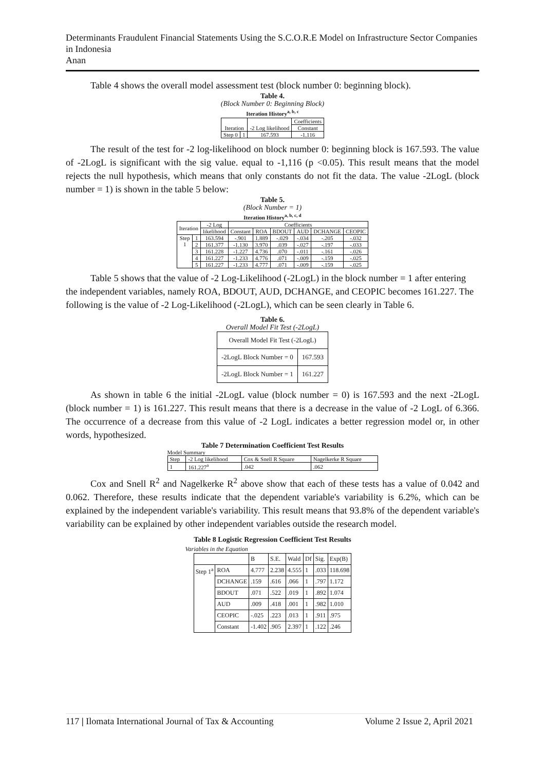Determinants Fraudulent Financial Statements Using the S.C.O.R.E Model on Infrastructure Sector Companies in Indonesia
Anan
Table 4 shows the overall model assessment test (block number 0: beginning block).
Table 4.
(Block Number 0: Beginning Block)
Iteration History<sup>a, b, c</sup>
| Iteration | | -2 Log likelihood | Coefficients |
| --- | --- | --- | --- |
| | | | Constant |
| Step 0 | 1 | 167.593 | -1.116 |
The result of the test for -2 log-likelihood on block number 0: beginning block is 167.593. The value of -2LogL is significant with the sig value. equal to -1,116 (p <0.05). This result means that the model rejects the null hypothesis, which means that only constants do not fit the data. The value -2LogL (block number = 1) is shown in the table 5 below:
Table 5.
(Block Number = 1)
Iteration History<sup>a, b, c, d</sup>
| Iteration | | -2 Log | Coefficients | | | | | |
| --- | --- | --- | --- | --- | --- | --- | --- | --- |
| | | likelihood | Constant | ROA | BDOUT | AUD | DCHANGE | CEOPIC |
| Step 1 | 1 | 163.594 | -.901 | 1.889 | -.029 | -.034 | -.205 | -.032 |
| | 2 | 161.377 | -1.130 | 3.970 | .039 | -.027 | -.197 | -.033 |
| | 3 | 161.228 | -1.227 | 4.736 | .070 | -.011 | -.161 | -.026 |
| | 4 | 161.227 | -1.233 | 4.776 | .071 | -.009 | -.159 | -.025 |
| | 5 | 161.227 | -1.233 | 4.777 | .071 | -.009 | -.159 | -.025 |
Table 5 shows that the value of -2 Log-Likelihood (-2LogL) in the block number = 1 after entering the independent variables, namely ROA, BDOUT, AUD, DCHANGE, and CEOPIC becomes 161.227. The following is the value of -2 Log-Likelihood (-2LogL), which can be seen clearly in Table 6.
Table 6.
Overall Model Fit Test (-2LogL)
| Overall Model Fit Test (-2LogL) | |
| -2LogL Block Number = 0 | 167.593 |
| -2LogL Block Number = 1 | 161.227 |
As shown in table 6 the initial -2LogL value (block number = 0) is 167.593 and the next -2LogL (block number = 1) is 161.227. This result means that there is a decrease in the value of -2 LogL of 6.366. The occurrence of a decrease from this value of -2 LogL indicates a better regression model or, in other words, hypothesized.
Table 7 Determination Coefficient Test Results
Model Summary
| Step | -2 Log likelihood | Cox & Snell R Square | Nagelkerke R Square |
| 1 | 161.227<sup>a</sup> | .042 | .062 |
Cox and Snell R<sup>2</sup> and Nagelkerke R<sup>2</sup> above show that each of these tests has a value of 0.042 and 0.062. Therefore, these results indicate that the dependent variable's variability is 6.2%, which can be explained by the independent variable's variability. This result means that 93.8% of the dependent variable's variability can be explained by other independent variables outside the research model.
Table 8 Logistic Regression Coefficient Test Results
Variables in the Equation
| | | B | S.E. | Wald | Df | Sig. | Exp(B) |
| Step 1<sup>a</sup> | ROA | 4.777 | 2.238 | 4.555 | 1 | .033 | 118.698 |
| | DCHANGE | .159 | .616 | .066 | 1 | .797 | 1.172 |
| | BDOUT | .071 | .522 | .019 | 1 | .892 | 1.074 |
| | AUD | .009 | .418 | .001 | 1 | .982 | 1.010 |
| | CEOPIC | -.025 | .223 | .013 | 1 | .911 | .975 |
| | Constant | -1.402 | .905 | 2.397 | 1 | .122 | .246 |
117 | Ilomata International Journal of Tax & Accounting Volume 2 Issue 2, April 2021